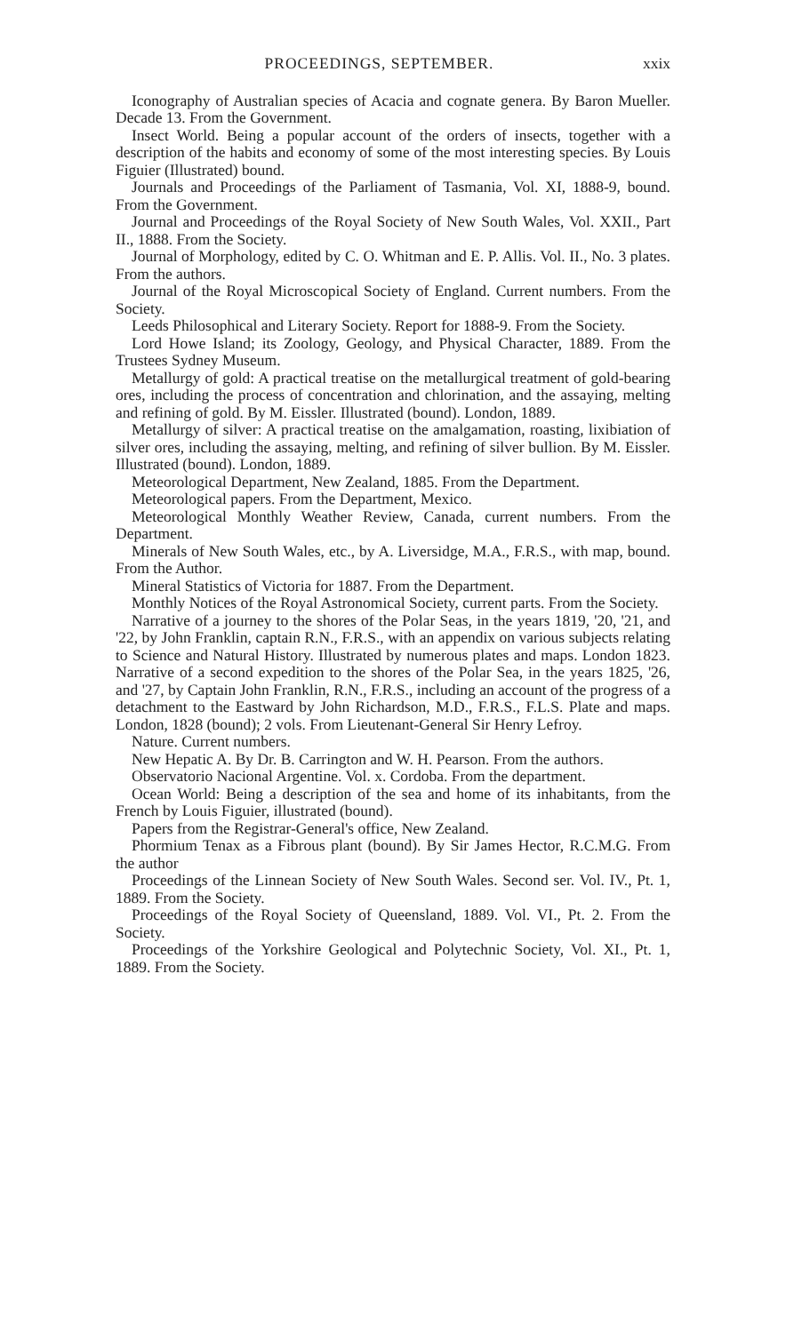PROCEEDINGS, SEPTEMBER. xxix
Iconography of Australian species of Acacia and cognate genera. By Baron Mueller. Decade 13. From the Government.
Insect World. Being a popular account of the orders of insects, together with a description of the habits and economy of some of the most interesting species. By Louis Figuier (Illustrated) bound.
Journals and Proceedings of the Parliament of Tasmania, Vol. XI, 1888-9, bound. From the Government.
Journal and Proceedings of the Royal Society of New South Wales, Vol. XXII., Part II., 1888. From the Society.
Journal of Morphology, edited by C. O. Whitman and E. P. Allis. Vol. II., No. 3 plates. From the authors.
Journal of the Royal Microscopical Society of England. Current numbers. From the Society.
Leeds Philosophical and Literary Society. Report for 1888-9. From the Society.
Lord Howe Island; its Zoology, Geology, and Physical Character, 1889. From the Trustees Sydney Museum.
Metallurgy of gold: A practical treatise on the metallurgical treatment of gold-bearing ores, including the process of concentration and chlorination, and the assaying, melting and refining of gold. By M. Eissler. Illustrated (bound). London, 1889.
Metallurgy of silver: A practical treatise on the amalgamation, roasting, lixibiation of silver ores, including the assaying, melting, and refining of silver bullion. By M. Eissler. Illustrated (bound). London, 1889.
Meteorological Department, New Zealand, 1885. From the Department.
Meteorological papers. From the Department, Mexico.
Meteorological Monthly Weather Review, Canada, current numbers. From the Department.
Minerals of New South Wales, etc., by A. Liversidge, M.A., F.R.S., with map, bound. From the Author.
Mineral Statistics of Victoria for 1887. From the Department.
Monthly Notices of the Royal Astronomical Society, current parts. From the Society.
Narrative of a journey to the shores of the Polar Seas, in the years 1819, '20, '21, and '22, by John Franklin, captain R.N., F.R.S., with an appendix on various subjects relating to Science and Natural History. Illustrated by numerous plates and maps. London 1823. Narrative of a second expedition to the shores of the Polar Sea, in the years 1825, '26, and '27, by Captain John Franklin, R.N., F.R.S., including an account of the progress of a detachment to the Eastward by John Richardson, M.D., F.R.S., F.L.S. Plate and maps. London, 1828 (bound); 2 vols. From Lieutenant-General Sir Henry Lefroy.
Nature. Current numbers.
New Hepatic A. By Dr. B. Carrington and W. H. Pearson. From the authors.
Observatorio Nacional Argentine. Vol. x. Cordoba. From the department.
Ocean World: Being a description of the sea and home of its inhabitants, from the French by Louis Figuier, illustrated (bound).
Papers from the Registrar-General's office, New Zealand.
Phormium Tenax as a Fibrous plant (bound). By Sir James Hector, R.C.M.G. From the author
Proceedings of the Linnean Society of New South Wales. Second ser. Vol. IV., Pt. 1, 1889. From the Society.
Proceedings of the Royal Society of Queensland, 1889. Vol. VI., Pt. 2. From the Society.
Proceedings of the Yorkshire Geological and Polytechnic Society, Vol. XI., Pt. 1, 1889. From the Society.